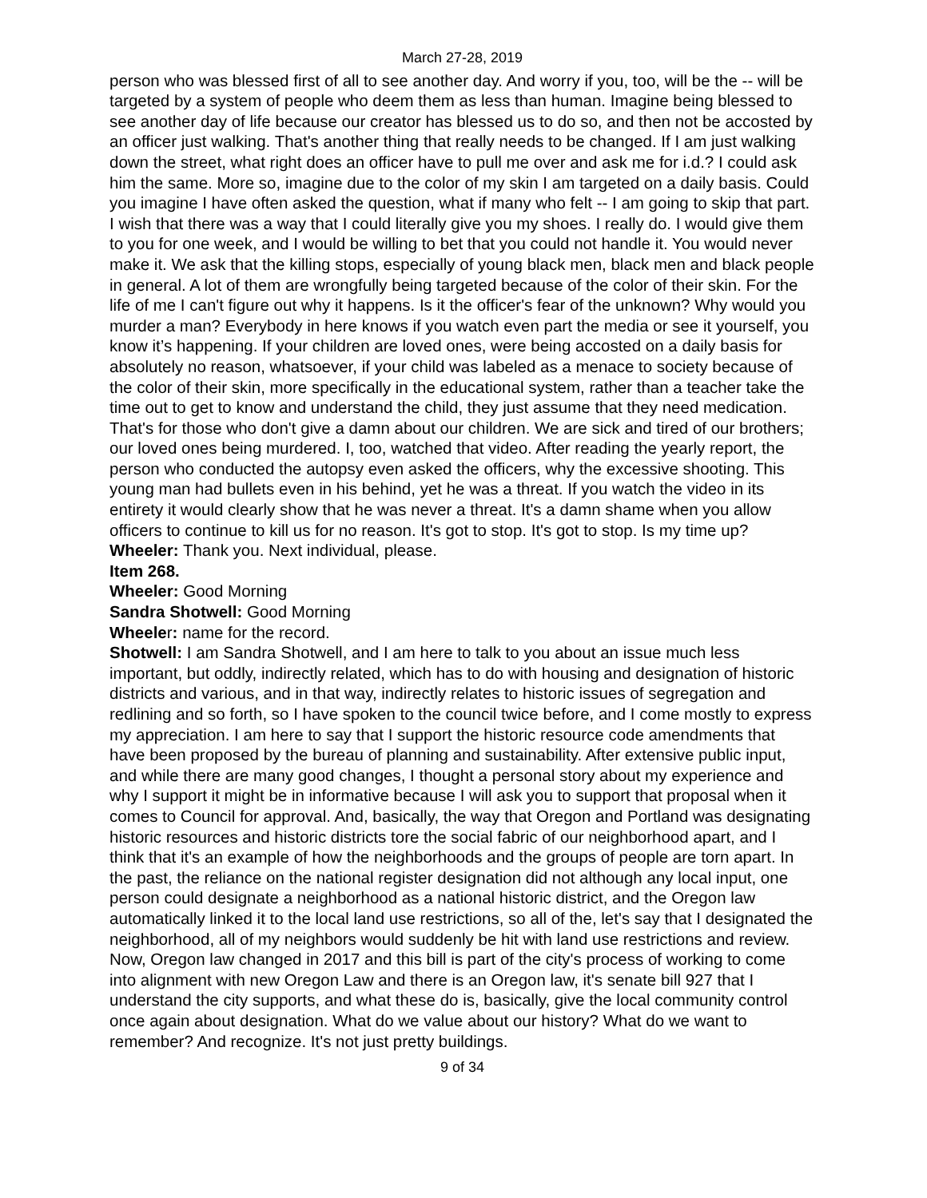March 27-28, 2019
person who was blessed first of all to see another day. And worry if you, too, will be the -- will be targeted by a system of people who deem them as less than human. Imagine being blessed to see another day of life because our creator has blessed us to do so, and then not be accosted by an officer just walking. That's another thing that really needs to be changed. If I am just walking down the street, what right does an officer have to pull me over and ask me for i.d.? I could ask him the same. More so, imagine due to the color of my skin I am targeted on a daily basis. Could you imagine I have often asked the question, what if many who felt -- I am going to skip that part. I wish that there was a way that I could literally give you my shoes. I really do. I would give them to you for one week, and I would be willing to bet that you could not handle it. You would never make it. We ask that the killing stops, especially of young black men, black men and black people in general. A lot of them are wrongfully being targeted because of the color of their skin. For the life of me I can't figure out why it happens. Is it the officer's fear of the unknown? Why would you murder a man? Everybody in here knows if you watch even part the media or see it yourself, you know it’s happening. If your children are loved ones, were being accosted on a daily basis for absolutely no reason, whatsoever, if your child was labeled as a menace to society because of the color of their skin, more specifically in the educational system, rather than a teacher take the time out to get to know and understand the child, they just assume that they need medication. That's for those who don't give a damn about our children. We are sick and tired of our brothers; our loved ones being murdered. I, too, watched that video. After reading the yearly report, the person who conducted the autopsy even asked the officers, why the excessive shooting. This young man had bullets even in his behind, yet he was a threat. If you watch the video in its entirety it would clearly show that he was never a threat. It's a damn shame when you allow officers to continue to kill us for no reason. It's got to stop. It's got to stop. Is my time up?
Wheeler: Thank you. Next individual, please.
Item 268.
Wheeler: Good Morning
Sandra Shotwell: Good Morning
Wheeler: name for the record.
Shotwell: I am Sandra Shotwell, and I am here to talk to you about an issue much less important, but oddly, indirectly related, which has to do with housing and designation of historic districts and various, and in that way, indirectly relates to historic issues of segregation and redlining and so forth, so I have spoken to the council twice before, and I come mostly to express my appreciation. I am here to say that I support the historic resource code amendments that have been proposed by the bureau of planning and sustainability. After extensive public input, and while there are many good changes, I thought a personal story about my experience and why I support it might be in informative because I will ask you to support that proposal when it comes to Council for approval. And, basically, the way that Oregon and Portland was designating historic resources and historic districts tore the social fabric of our neighborhood apart, and I think that it's an example of how the neighborhoods and the groups of people are torn apart. In the past, the reliance on the national register designation did not although any local input, one person could designate a neighborhood as a national historic district, and the Oregon law automatically linked it to the local land use restrictions, so all of the, let's say that I designated the neighborhood, all of my neighbors would suddenly be hit with land use restrictions and review. Now, Oregon law changed in 2017 and this bill is part of the city's process of working to come into alignment with new Oregon Law and there is an Oregon law, it's senate bill 927 that I understand the city supports, and what these do is, basically, give the local community control once again about designation. What do we value about our history? What do we want to remember? And recognize. It's not just pretty buildings.
9 of 34